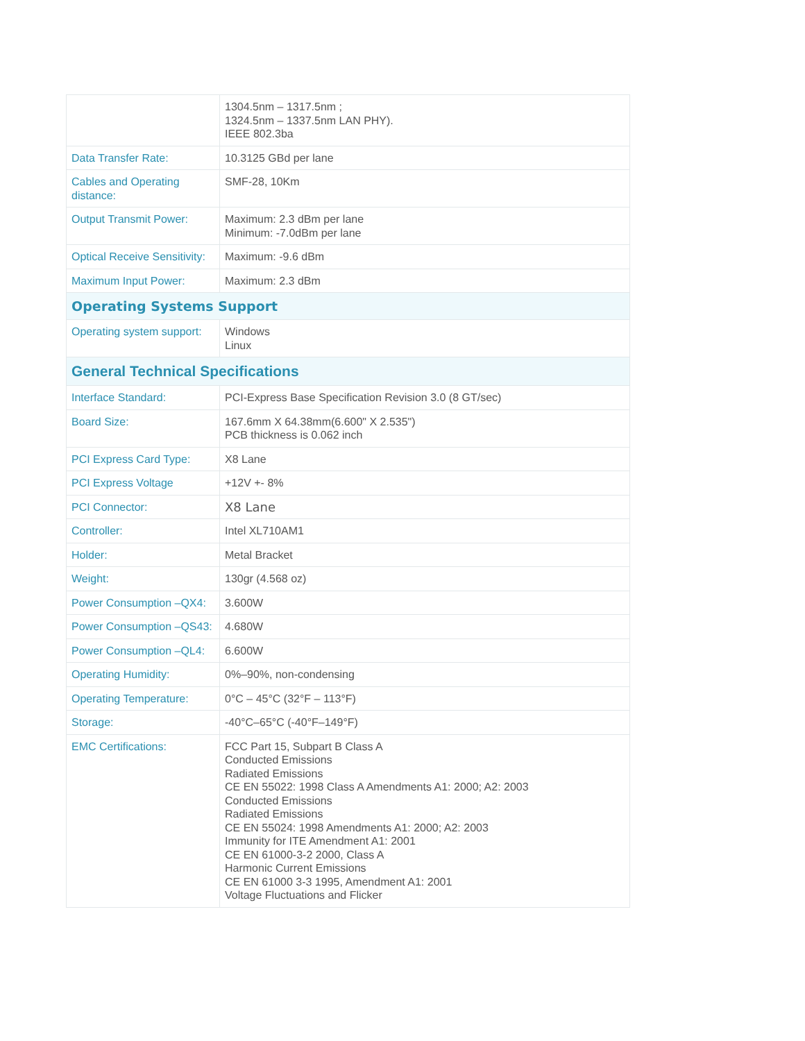| | 1304.5nm – 1317.5nm ; 1324.5nm – 1337.5nm LAN PHY). IEEE 802.3ba |
| Data Transfer Rate: | 10.3125 GBd per lane |
| Cables and Operating distance: | SMF-28, 10Km |
| Output Transmit Power: | Maximum: 2.3 dBm per lane Minimum: -7.0dBm per lane |
| Optical Receive Sensitivity: | Maximum: -9.6 dBm |
| Maximum Input Power: | Maximum: 2.3 dBm |
| Operating Systems Support | |
| Operating system support: | Windows Linux |
| General Technical Specifications | |
| Interface Standard: | PCI-Express Base Specification Revision 3.0 (8 GT/sec) |
| Board Size: | 167.6mm X 64.38mm(6.600" X 2.535") PCB thickness is 0.062 inch |
| PCI Express Card Type: | X8 Lane |
| PCI Express Voltage | +12V +- 8% |
| PCI Connector: | X8 Lane |
| Controller: | Intel XL710AM1 |
| Holder: | Metal Bracket |
| Weight: | 130gr (4.568 oz) |
| Power Consumption –QX4: | 3.600W |
| Power Consumption –QS43: | 4.680W |
| Power Consumption –QL4: | 6.600W |
| Operating Humidity: | 0%–90%, non-condensing |
| Operating Temperature: | 0°C – 45°C (32°F – 113°F) |
| Storage: | -40°C–65°C (-40°F–149°F) |
| EMC Certifications: | FCC Part 15, Subpart B Class A Conducted Emissions Radiated Emissions CE EN 55022: 1998 Class A Amendments A1: 2000; A2: 2003 Conducted Emissions Radiated Emissions CE EN 55024: 1998 Amendments A1: 2000; A2: 2003 Immunity for ITE Amendment A1: 2001 CE EN 61000-3-2 2000, Class A Harmonic Current Emissions CE EN 61000 3-3 1995, Amendment A1: 2001 Voltage Fluctuations and Flicker |